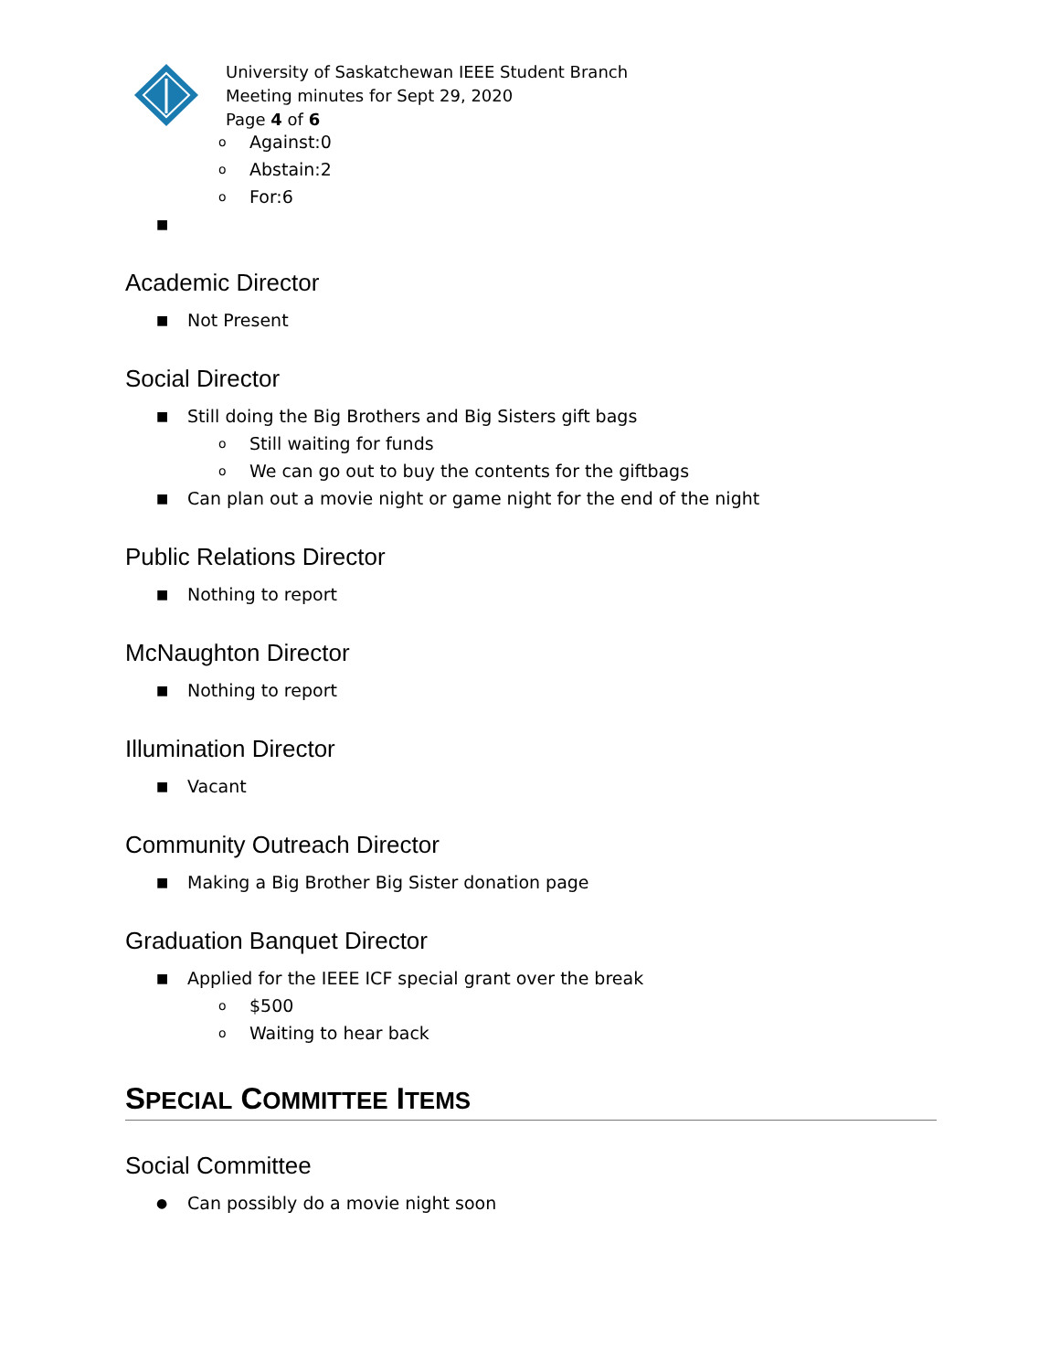University of Saskatchewan IEEE Student Branch
Meeting minutes for Sept 29, 2020
Page 4 of 6
o Against:0
o Abstain:2
o For:6
■
Academic Director
■ Not Present
Social Director
■ Still doing the Big Brothers and Big Sisters gift bags
o Still waiting for funds
o We can go out to buy the contents for the giftbags
■ Can plan out a movie night or game night for the end of the night
Public Relations Director
■ Nothing to report
McNaughton Director
■ Nothing to report
Illumination Director
■ Vacant
Community Outreach Director
■ Making a Big Brother Big Sister donation page
Graduation Banquet Director
■ Applied for the IEEE ICF special grant over the break
o $500
o Waiting to hear back
SPECIAL COMMITTEE ITEMS
Social Committee
● Can possibly do a movie night soon